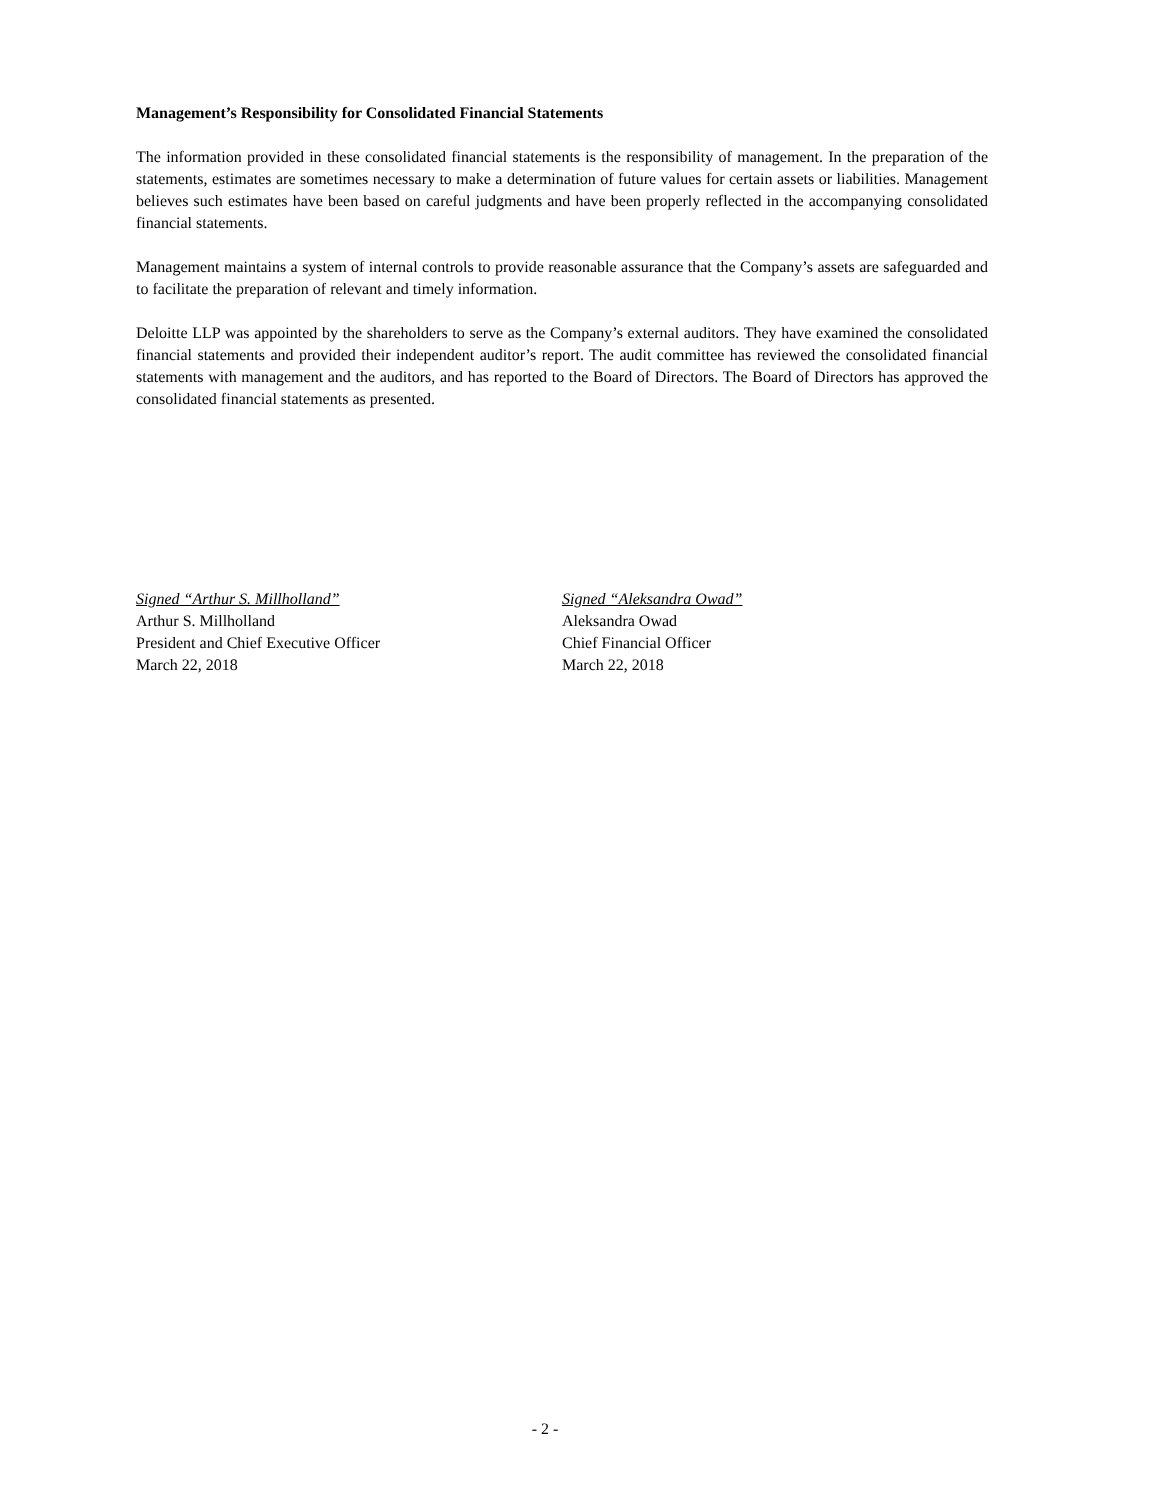Management’s Responsibility for Consolidated Financial Statements
The information provided in these consolidated financial statements is the responsibility of management. In the preparation of the statements, estimates are sometimes necessary to make a determination of future values for certain assets or liabilities. Management believes such estimates have been based on careful judgments and have been properly reflected in the accompanying consolidated financial statements.
Management maintains a system of internal controls to provide reasonable assurance that the Company’s assets are safeguarded and to facilitate the preparation of relevant and timely information.
Deloitte LLP was appointed by the shareholders to serve as the Company’s external auditors. They have examined the consolidated financial statements and provided their independent auditor’s report. The audit committee has reviewed the consolidated financial statements with management and the auditors, and has reported to the Board of Directors. The Board of Directors has approved the consolidated financial statements as presented.
Signed “Arthur S. Millholland”
Arthur S. Millholland
President and Chief Executive Officer
March 22, 2018
Signed “Aleksandra Owad”
Aleksandra Owad
Chief Financial Officer
March 22, 2018
- 2 -